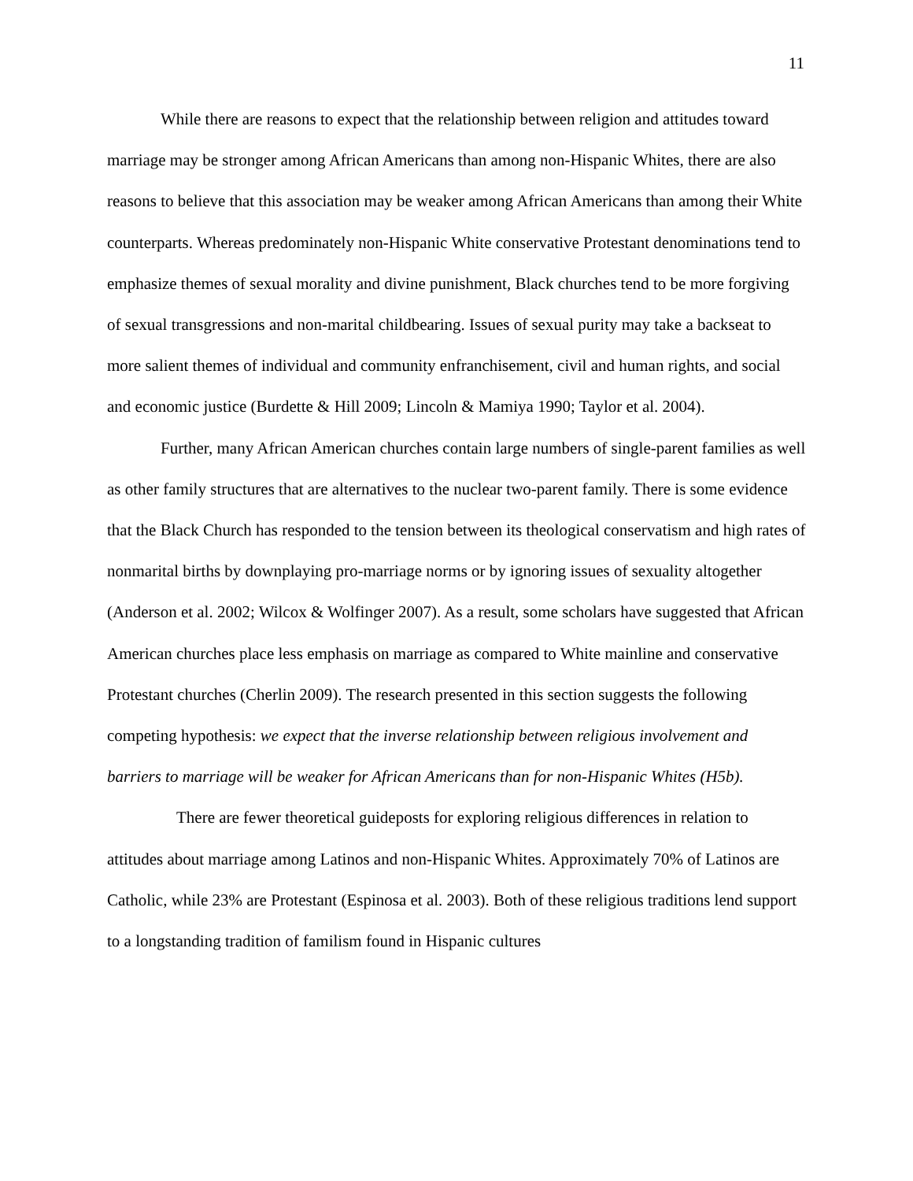11
While there are reasons to expect that the relationship between religion and attitudes toward marriage may be stronger among African Americans than among non-Hispanic Whites, there are also reasons to believe that this association may be weaker among African Americans than among their White counterparts. Whereas predominately non-Hispanic White conservative Protestant denominations tend to emphasize themes of sexual morality and divine punishment, Black churches tend to be more forgiving of sexual transgressions and non-marital childbearing. Issues of sexual purity may take a backseat to more salient themes of individual and community enfranchisement, civil and human rights, and social and economic justice (Burdette & Hill 2009; Lincoln & Mamiya 1990; Taylor et al. 2004).
Further, many African American churches contain large numbers of single-parent families as well as other family structures that are alternatives to the nuclear two-parent family. There is some evidence that the Black Church has responded to the tension between its theological conservatism and high rates of nonmarital births by downplaying pro-marriage norms or by ignoring issues of sexuality altogether (Anderson et al. 2002; Wilcox & Wolfinger 2007). As a result, some scholars have suggested that African American churches place less emphasis on marriage as compared to White mainline and conservative Protestant churches (Cherlin 2009). The research presented in this section suggests the following competing hypothesis: we expect that the inverse relationship between religious involvement and barriers to marriage will be weaker for African Americans than for non-Hispanic Whites (H5b).
There are fewer theoretical guideposts for exploring religious differences in relation to attitudes about marriage among Latinos and non-Hispanic Whites. Approximately 70% of Latinos are Catholic, while 23% are Protestant (Espinosa et al. 2003). Both of these religious traditions lend support to a longstanding tradition of familism found in Hispanic cultures